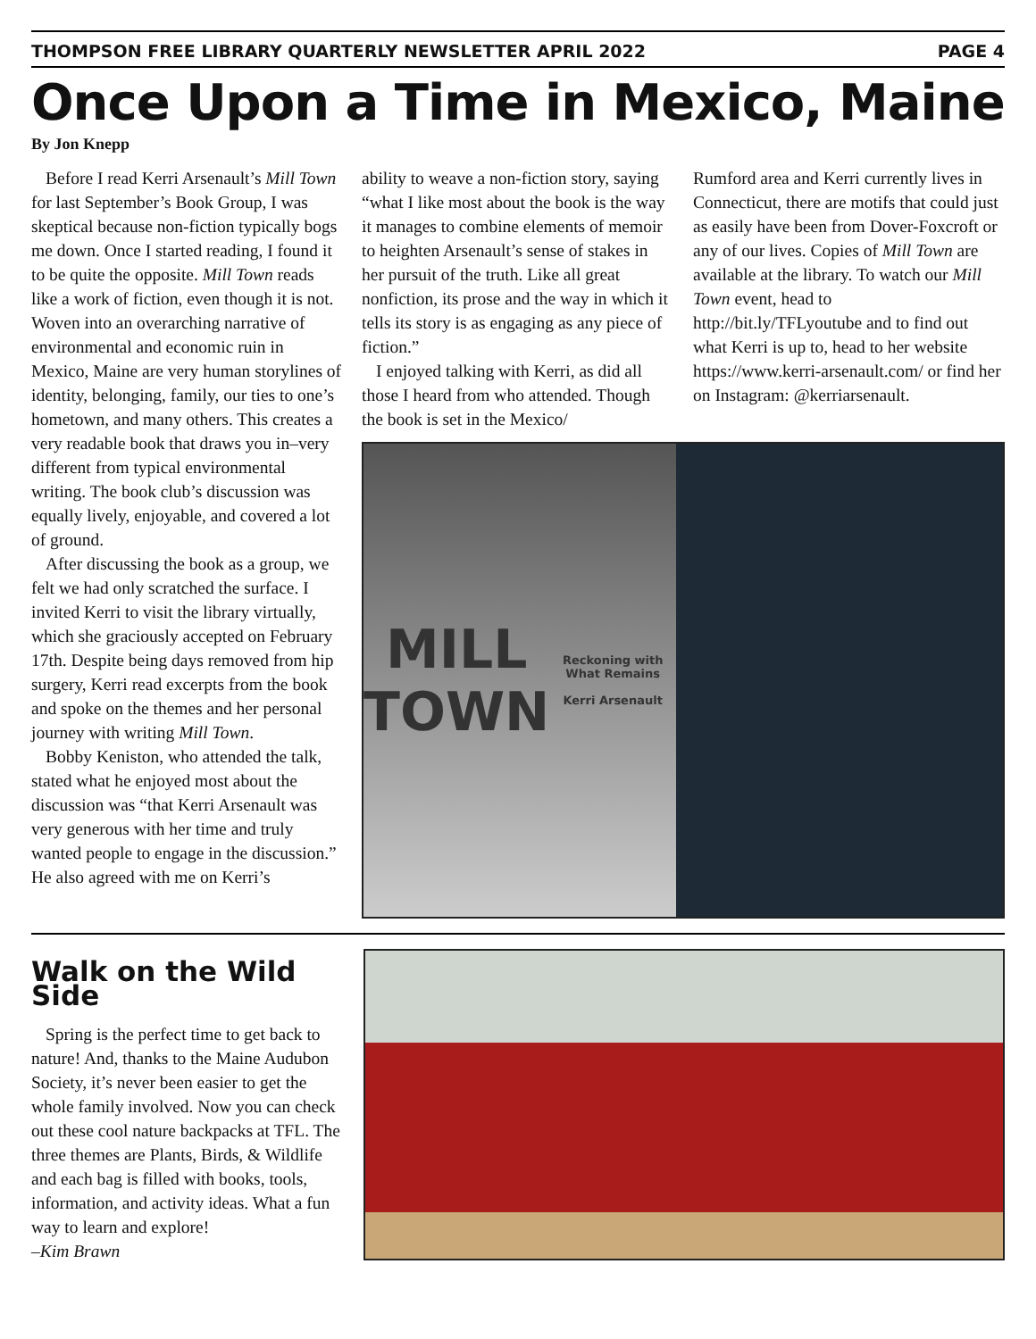THOMPSON FREE LIBRARY QUARTERLY NEWSLETTER APRIL 2022 PAGE 4
Once Upon a Time in Mexico, Maine
By Jon Knepp
Before I read Kerri Arsenault’s Mill Town for last September’s Book Group, I was skeptical because non-fiction typically bogs me down. Once I started reading, I found it to be quite the opposite. Mill Town reads like a work of fiction, even though it is not. Woven into an overarching narrative of environmental and economic ruin in Mexico, Maine are very human storylines of identity, belonging, family, our ties to one’s hometown, and many others. This creates a very readable book that draws you in–very different from typical environmental writing. The book club’s discussion was equally lively, enjoyable, and covered a lot of ground.
After discussing the book as a group, we felt we had only scratched the surface. I invited Kerri to visit the library virtually, which she graciously accepted on February 17th. Despite being days removed from hip surgery, Kerri read excerpts from the book and spoke on the themes and her personal journey with writing Mill Town.
Bobby Keniston, who attended the talk, stated what he enjoyed most about the discussion was “that Kerri Arsenault was very generous with her time and truly wanted people to engage in the discussion.” He also agreed with me on Kerri’s
ability to weave a non-fiction story, saying “what I like most about the book is the way it manages to combine elements of memoir to heighten Arsenault’s sense of stakes in her pursuit of the truth. Like all great nonfiction, its prose and the way in which it tells its story is as engaging as any piece of fiction.”
I enjoyed talking with Kerri, as did all those I heard from who attended. Though the book is set in the Mexico/
Rumford area and Kerri currently lives in Connecticut, there are motifs that could just as easily have been from Dover-Foxcroft or any of our lives. Copies of Mill Town are available at the library. To watch our Mill Town event, head to http://bit.ly/TFLyoutube and to find out what Kerri is up to, head to her website https://www.kerri-arsenault.com/ or find her on Instagram: @kerriarsenault.
MILL
TOWN
Reckoning with What Remains
Kerri Arsenault
Walk on the Wild Side
Spring is the perfect time to get back to nature! And, thanks to the Maine Audubon Society, it’s never been easier to get the whole family involved. Now you can check out these cool nature backpacks at TFL. The three themes are Plants, Birds, & Wildlife and each bag is filled with books, tools, information, and activity ideas. What a fun way to learn and explore!
–Kim Brawn